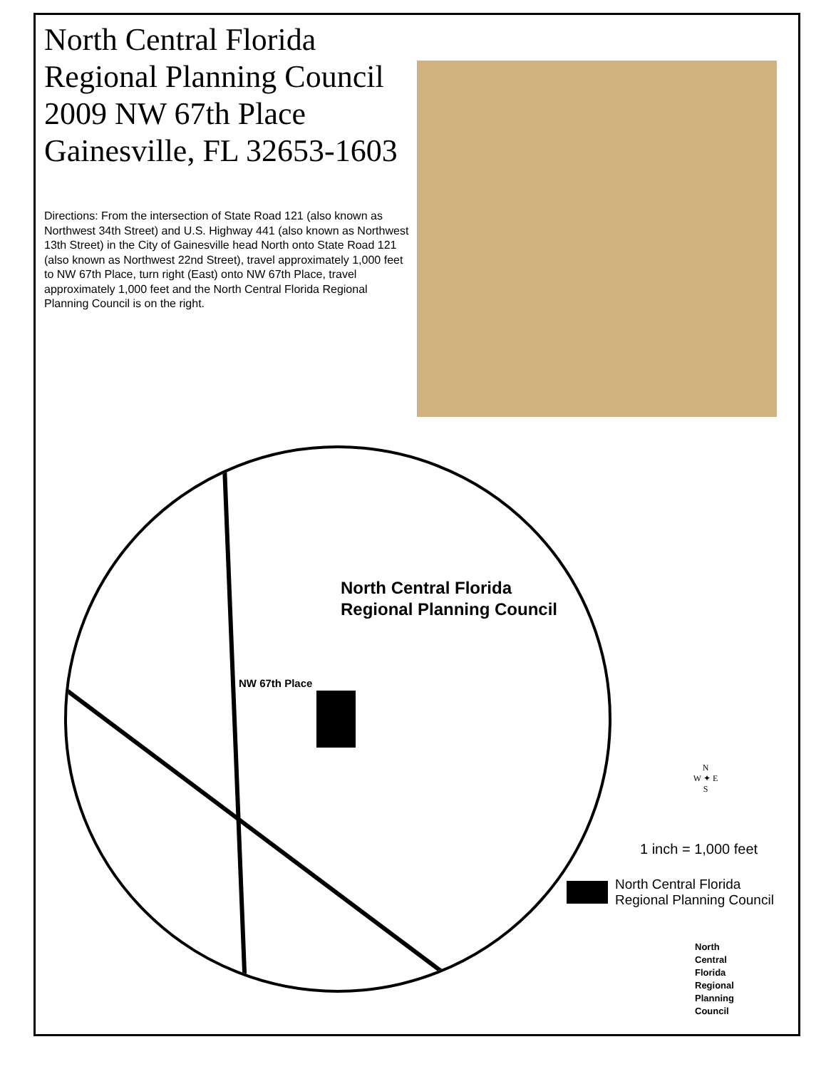North Central Florida
Regional Planning Council
2009 NW 67th Place
Gainesville, FL 32653-1603
Directions: From the intersection of State Road 121 (also known as Northwest 34th Street) and U.S. Highway 441 (also known as Northwest 13th Street) in the City of Gainesville head North onto State Road 121 (also known as Northwest 22nd Street), travel approximately 1,000 feet to NW 67th Place, turn right (East) onto NW 67th Place, travel approximately 1,000 feet and the North Central Florida Regional Planning Council is on the right.
North Central Florida
Regional Planning Council
NW 67th Place
N
W ✦ E
S
1 inch = 1,000 feet
North Central Florida
Regional Planning Council
North
Central
Florida
Regional
Planning
Council